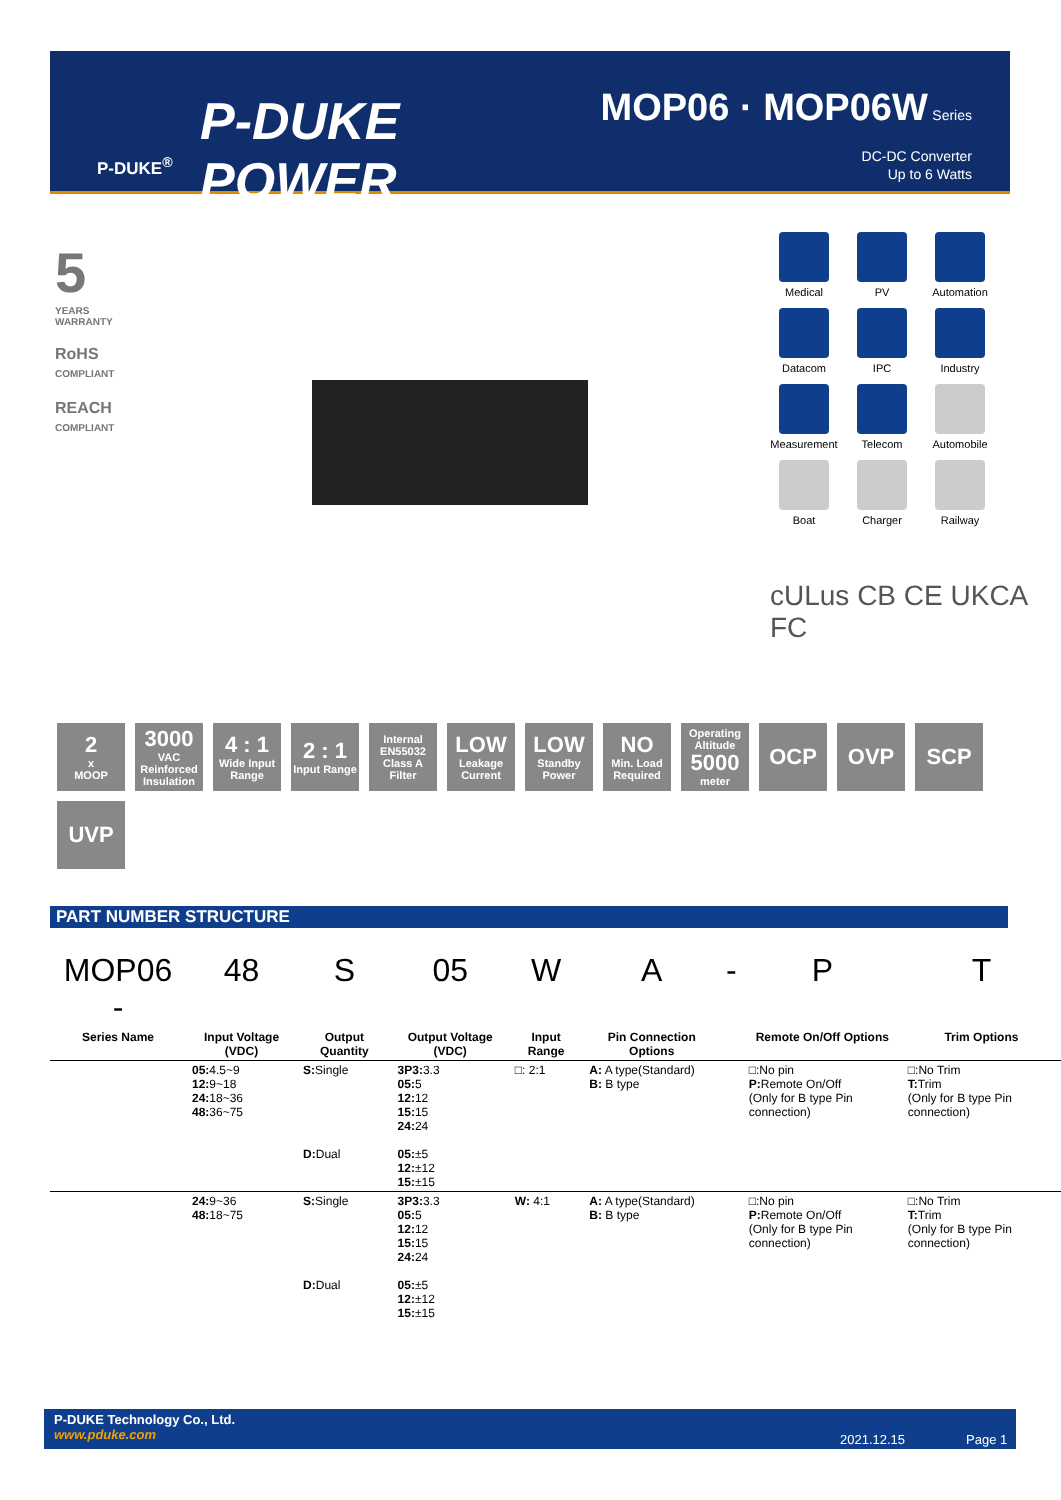P-DUKE
POWER
P-DUKE<sup>®</sup>
MOP06 · MOP06W Series
DC-DC Converter
Up to 6 Watts
5
YEARS
WARRANTY
RoHS
COMPLIANT
REACH
COMPLIANT
Medical
PV
Automation
Datacom
IPC
Industry
Measurement
Telecom
Automobile
Boat
Charger
Railway
cULus CB CE UKCA
FC
2
x
MOOP
3000
VAC
Reinforced Insulation
4 : 1
Wide Input Range
2 : 1
Input Range
Internal EN55032 Class A Filter
LOW
Leakage Current
LOW
Standby Power
NO
Min. Load Required
Operating Altitude
5000
meter
OCP
OVP
SCP
UVP
PART NUMBER STRUCTURE
| MOP06 - | 48 | S | 05 | W | A | - | P | T |
| Series Name | Input Voltage (VDC) | Output Quantity | Output Voltage (VDC) | Input Range | Pin Connection Options | | Remote On/Off Options | Trim Options |
| | 05: 4.5~9 12: 9~18 24: 18~36 48: 36~75 | S: Single D: Dual | 3P3: 3.3 05: 5 12: 12 15: 15 24: 24 05: ±5 12: ±12 15: ±15 | □: 2:1 | A: A type(Standard) B: B type | | □:No pin P: Remote On/Off (Only for B type Pin connection) | □:No Trim T: Trim (Only for B type Pin connection) |
| | 24: 9~36 48: 18~75 | S: Single D: Dual | 3P3: 3.3 05: 5 12: 12 15: 15 24: 24 05: ±5 12: ±12 15: ±15 | W: 4:1 | A: A type(Standard) B: B type | | □:No pin P: Remote On/Off (Only for B type Pin connection) | □:No Trim T: Trim (Only for B type Pin connection) |
P-DUKE Technology Co., Ltd.
www.pduke.com
2021.12.15 Page 1